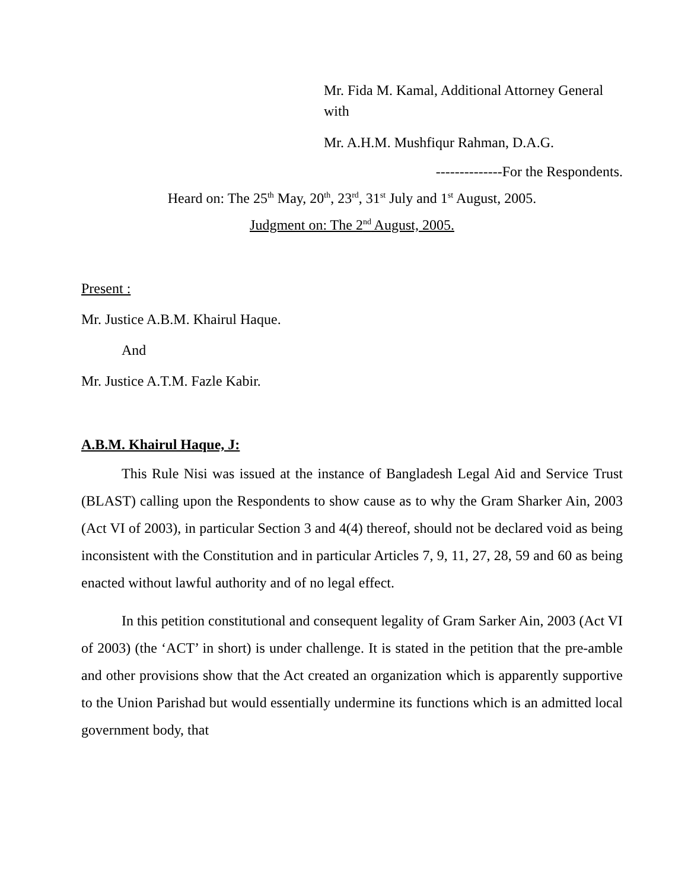Mr. Fida M. Kamal, Additional Attorney General with
Mr. A.H.M. Mushfiqur Rahman, D.A.G.
--------------For the Respondents.
Heard on: The 25<sup>th</sup> May, 20<sup>th</sup>, 23<sup>rd</sup>, 31<sup>st</sup> July and 1<sup>st</sup> August, 2005.
Judgment on: The 2<sup>nd</sup> August, 2005.
Present :
Mr. Justice A.B.M. Khairul Haque.
And
Mr. Justice A.T.M. Fazle Kabir.
A.B.M. Khairul Haque, J:
This Rule Nisi was issued at the instance of Bangladesh Legal Aid and Service Trust (BLAST) calling upon the Respondents to show cause as to why the Gram Sharker Ain, 2003 (Act VI of 2003), in particular Section 3 and 4(4) thereof, should not be declared void as being inconsistent with the Constitution and in particular Articles 7, 9, 11, 27, 28, 59 and 60 as being enacted without lawful authority and of no legal effect.
In this petition constitutional and consequent legality of Gram Sarker Ain, 2003 (Act VI of 2003) (the ‘ACT’ in short) is under challenge. It is stated in the petition that the pre-amble and other provisions show that the Act created an organization which is apparently supportive to the Union Parishad but would essentially undermine its functions which is an admitted local government body, that